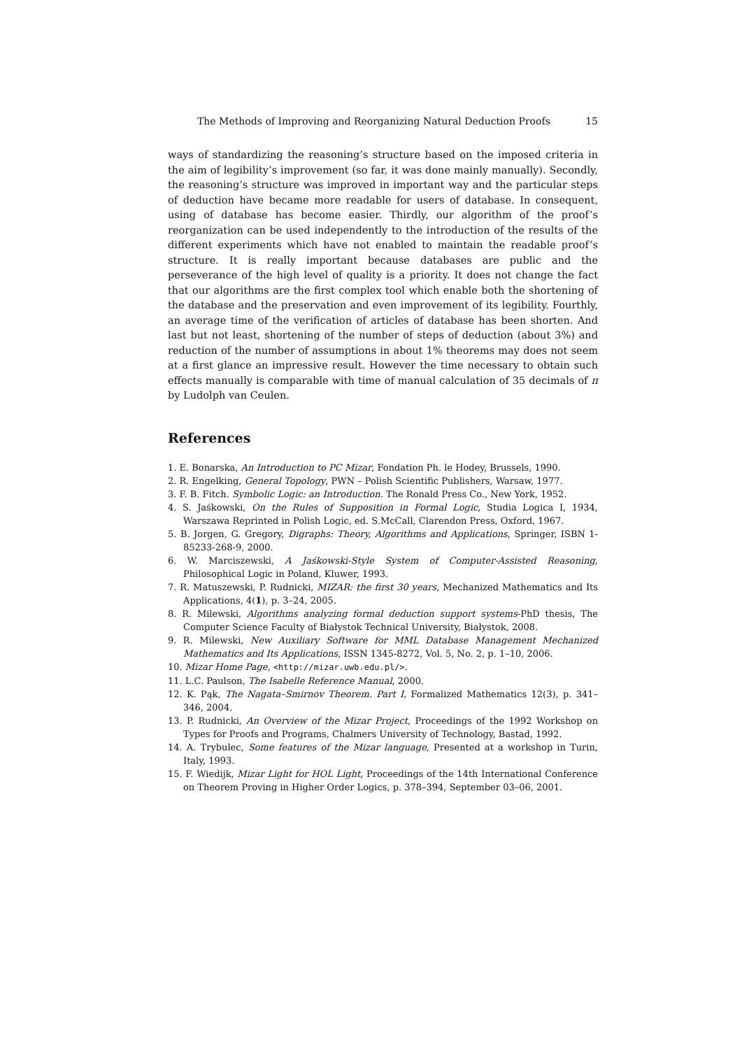The Methods of Improving and Reorganizing Natural Deduction Proofs 15
ways of standardizing the reasoning’s structure based on the imposed criteria in the aim of legibility’s improvement (so far, it was done mainly manually). Secondly, the reasoning’s structure was improved in important way and the particular steps of deduction have became more readable for users of database. In consequent, using of database has become easier. Thirdly, our algorithm of the proof’s reorganization can be used independently to the introduction of the results of the different experiments which have not enabled to maintain the readable proof’s structure. It is really important because databases are public and the perseverance of the high level of quality is a priority. It does not change the fact that our algorithms are the first complex tool which enable both the shortening of the database and the preservation and even improvement of its legibility. Fourthly, an average time of the verification of articles of database has been shorten. And last but not least, shortening of the number of steps of deduction (about 3%) and reduction of the number of assumptions in about 1% theorems may does not seem at a first glance an impressive result. However the time necessary to obtain such effects manually is comparable with time of manual calculation of 35 decimals of π by Ludolph van Ceulen.
References
1. E. Bonarska, An Introduction to PC Mizar, Fondation Ph. le Hodey, Brussels, 1990.
2. R. Engelking, General Topology, PWN – Polish Scientific Publishers, Warsaw, 1977.
3. F. B. Fitch. Symbolic Logic: an Introduction. The Ronald Press Co., New York, 1952.
4. S. Jaśkowski, On the Rules of Supposition in Formal Logic, Studia Logica I, 1934, Warszawa Reprinted in Polish Logic, ed. S.McCall, Clarendon Press, Oxford, 1967.
5. B. Jorgen, G. Gregory, Digraphs: Theory, Algorithms and Applications, Springer, ISBN 1-85233-268-9, 2000.
6. W. Marciszewski, A Jaśkowski-Style System of Computer-Assisted Reasoning, Philosophical Logic in Poland, Kluwer, 1993.
7. R. Matuszewski, P. Rudnicki, MIZAR: the first 30 years, Mechanized Mathematics and Its Applications, 4(1), p. 3–24, 2005.
8. R. Milewski, Algorithms analyzing formal deduction support systems-PhD thesis, The Computer Science Faculty of Białystok Technical University, Białystok, 2008.
9. R. Milewski, New Auxiliary Software for MML Database Management Mechanized Mathematics and Its Applications, ISSN 1345-8272, Vol. 5, No. 2, p. 1–10, 2006.
10. Mizar Home Page, <http://mizar.uwb.edu.pl/>.
11. L.C. Paulson, The Isabelle Reference Manual, 2000.
12. K. Pąk, The Nagata–Smirnov Theorem. Part I, Formalized Mathematics 12(3), p. 341–346, 2004.
13. P. Rudnicki, An Overview of the Mizar Project, Proceedings of the 1992 Workshop on Types for Proofs and Programs, Chalmers University of Technology, Bastad, 1992.
14. A. Trybulec, Some features of the Mizar language, Presented at a workshop in Turin, Italy, 1993.
15. F. Wiedijk, Mizar Light for HOL Light, Proceedings of the 14th International Conference on Theorem Proving in Higher Order Logics, p. 378–394, September 03–06, 2001.